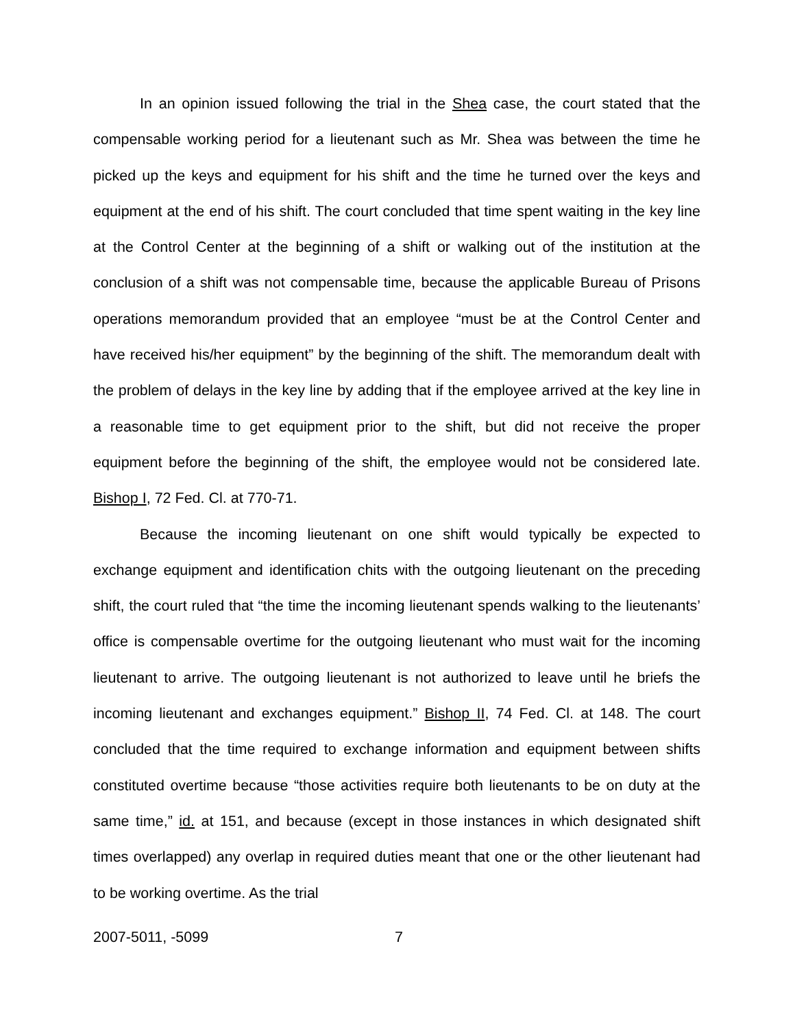In an opinion issued following the trial in the Shea case, the court stated that the compensable working period for a lieutenant such as Mr. Shea was between the time he picked up the keys and equipment for his shift and the time he turned over the keys and equipment at the end of his shift. The court concluded that time spent waiting in the key line at the Control Center at the beginning of a shift or walking out of the institution at the conclusion of a shift was not compensable time, because the applicable Bureau of Prisons operations memorandum provided that an employee “must be at the Control Center and have received his/her equipment” by the beginning of the shift. The memorandum dealt with the problem of delays in the key line by adding that if the employee arrived at the key line in a reasonable time to get equipment prior to the shift, but did not receive the proper equipment before the beginning of the shift, the employee would not be considered late. Bishop I, 72 Fed. Cl. at 770-71.
Because the incoming lieutenant on one shift would typically be expected to exchange equipment and identification chits with the outgoing lieutenant on the preceding shift, the court ruled that “the time the incoming lieutenant spends walking to the lieutenants’ office is compensable overtime for the outgoing lieutenant who must wait for the incoming lieutenant to arrive. The outgoing lieutenant is not authorized to leave until he briefs the incoming lieutenant and exchanges equipment.” Bishop II, 74 Fed. Cl. at 148. The court concluded that the time required to exchange information and equipment between shifts constituted overtime because “those activities require both lieutenants to be on duty at the same time,” id. at 151, and because (except in those instances in which designated shift times overlapped) any overlap in required duties meant that one or the other lieutenant had to be working overtime. As the trial
2007-5011, -5099 7